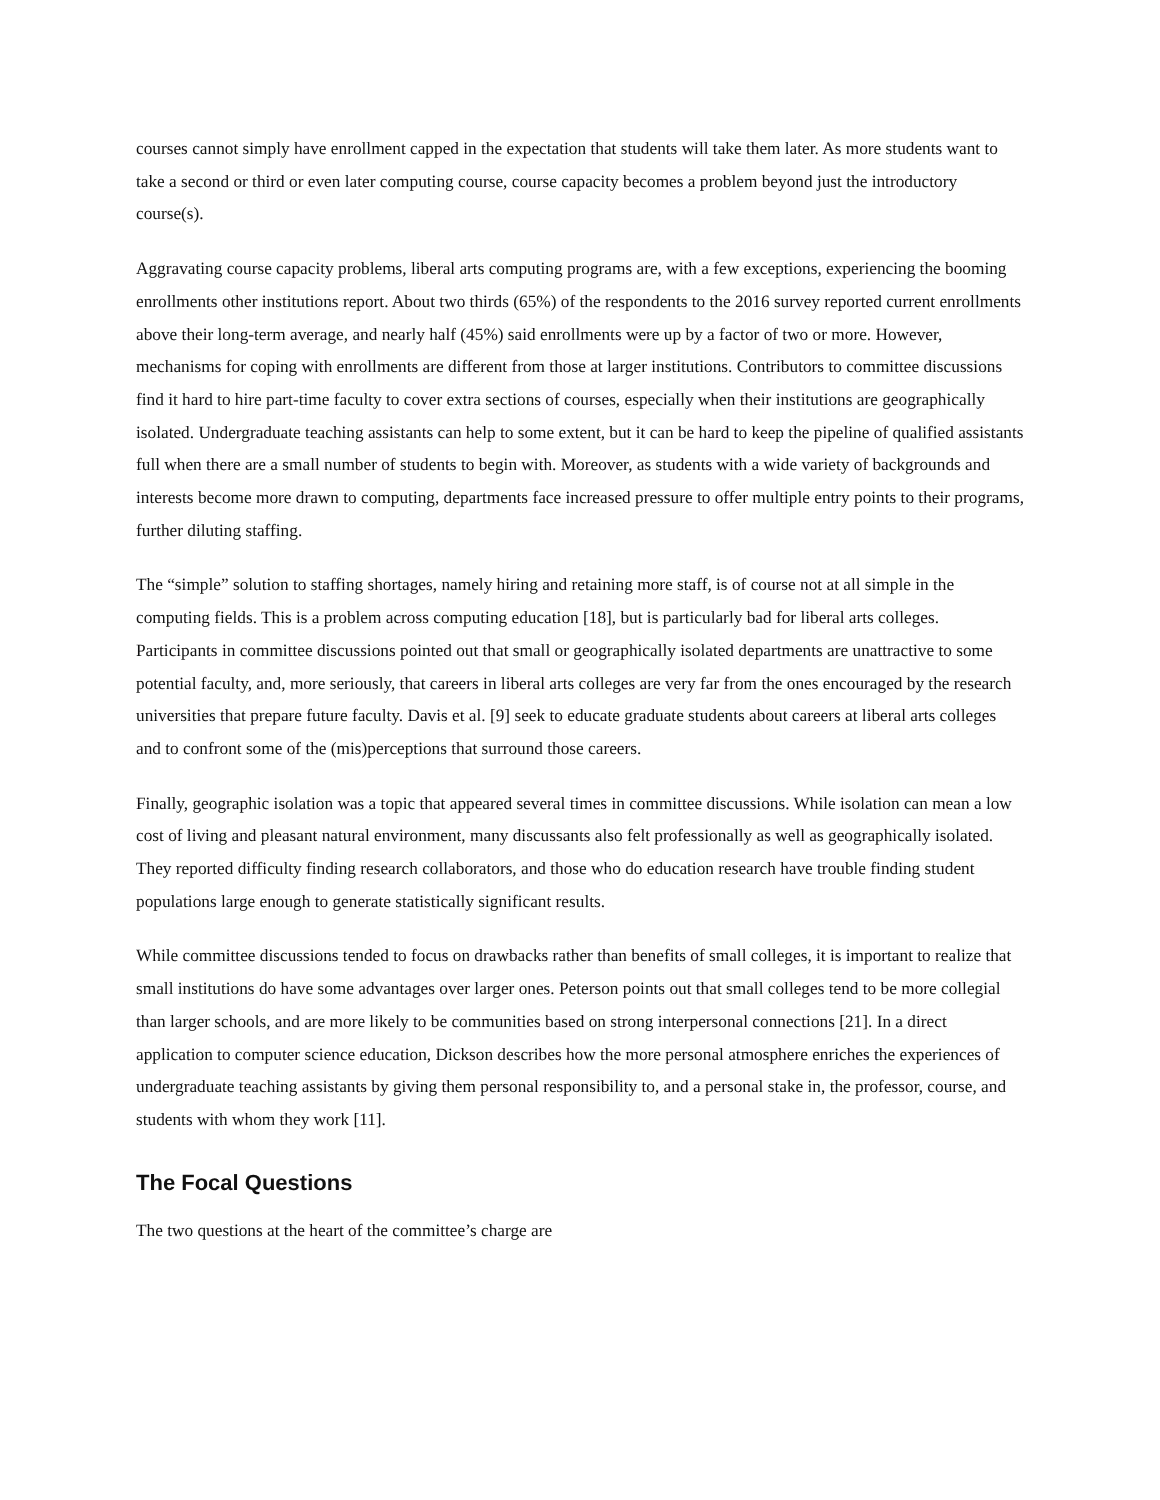courses cannot simply have enrollment capped in the expectation that students will take them later. As more students want to take a second or third or even later computing course, course capacity becomes a problem beyond just the introductory course(s).
Aggravating course capacity problems, liberal arts computing programs are, with a few exceptions, experiencing the booming enrollments other institutions report. About two thirds (65%) of the respondents to the 2016 survey reported current enrollments above their long-term average, and nearly half (45%) said enrollments were up by a factor of two or more. However, mechanisms for coping with enrollments are different from those at larger institutions. Contributors to committee discussions find it hard to hire part-time faculty to cover extra sections of courses, especially when their institutions are geographically isolated. Undergraduate teaching assistants can help to some extent, but it can be hard to keep the pipeline of qualified assistants full when there are a small number of students to begin with. Moreover, as students with a wide variety of backgrounds and interests become more drawn to computing, departments face increased pressure to offer multiple entry points to their programs, further diluting staffing.
The “simple” solution to staffing shortages, namely hiring and retaining more staff, is of course not at all simple in the computing fields. This is a problem across computing education [18], but is particularly bad for liberal arts colleges. Participants in committee discussions pointed out that small or geographically isolated departments are unattractive to some potential faculty, and, more seriously, that careers in liberal arts colleges are very far from the ones encouraged by the research universities that prepare future faculty. Davis et al. [9] seek to educate graduate students about careers at liberal arts colleges and to confront some of the (mis)perceptions that surround those careers.
Finally, geographic isolation was a topic that appeared several times in committee discussions. While isolation can mean a low cost of living and pleasant natural environment, many discussants also felt professionally as well as geographically isolated. They reported difficulty finding research collaborators, and those who do education research have trouble finding student populations large enough to generate statistically significant results.
While committee discussions tended to focus on drawbacks rather than benefits of small colleges, it is important to realize that small institutions do have some advantages over larger ones. Peterson points out that small colleges tend to be more collegial than larger schools, and are more likely to be communities based on strong interpersonal connections [21]. In a direct application to computer science education, Dickson describes how the more personal atmosphere enriches the experiences of undergraduate teaching assistants by giving them personal responsibility to, and a personal stake in, the professor, course, and students with whom they work [11].
The Focal Questions
The two questions at the heart of the committee’s charge are